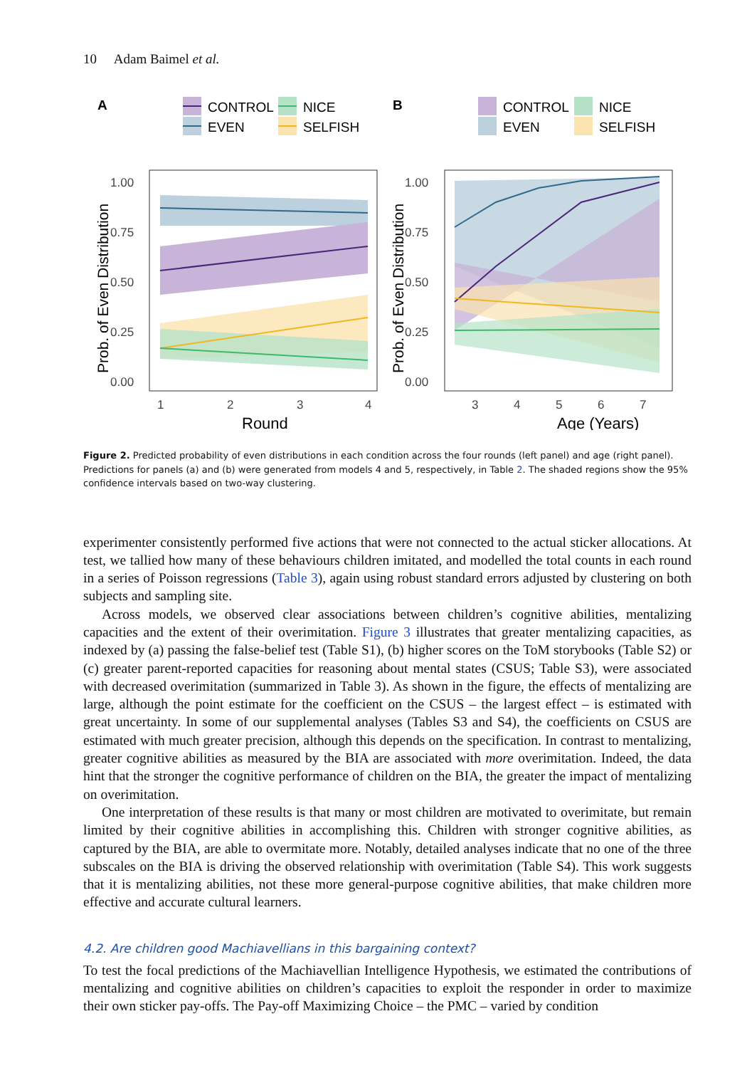10 Adam Baimel et al.
A
CONTROL
NICE
EVEN
SELFISH
B
CONTROL
NICE
EVEN
SELFISH
1.00
0.75
0.50
0.25
0.00
1
2
3
4
1.00
0.75
0.50
0.25
0.00
3
4
5
6
7
Round
Age (Years)
Prob. of Even Distribution
Prob. of Even Distribution
Figure 2. Predicted probability of even distributions in each condition across the four rounds (left panel) and age (right panel). Predictions for panels (a) and (b) were generated from models 4 and 5, respectively, in Table 2. The shaded regions show the 95% confidence intervals based on two-way clustering.
experimenter consistently performed five actions that were not connected to the actual sticker allocations. At test, we tallied how many of these behaviours children imitated, and modelled the total counts in each round in a series of Poisson regressions (Table 3), again using robust standard errors adjusted by clustering on both subjects and sampling site.
Across models, we observed clear associations between children’s cognitive abilities, mentalizing capacities and the extent of their overimitation. Figure 3 illustrates that greater mentalizing capacities, as indexed by (a) passing the false-belief test (Table S1), (b) higher scores on the ToM storybooks (Table S2) or (c) greater parent-reported capacities for reasoning about mental states (CSUS; Table S3), were associated with decreased overimitation (summarized in Table 3). As shown in the figure, the effects of mentalizing are large, although the point estimate for the coefficient on the CSUS – the largest effect – is estimated with great uncertainty. In some of our supplemental analyses (Tables S3 and S4), the coefficients on CSUS are estimated with much greater precision, although this depends on the specification. In contrast to mentalizing, greater cognitive abilities as measured by the BIA are associated with more overimitation. Indeed, the data hint that the stronger the cognitive performance of children on the BIA, the greater the impact of mentalizing on overimitation.
One interpretation of these results is that many or most children are motivated to overimitate, but remain limited by their cognitive abilities in accomplishing this. Children with stronger cognitive abilities, as captured by the BIA, are able to overmitate more. Notably, detailed analyses indicate that no one of the three subscales on the BIA is driving the observed relationship with overimitation (Table S4). This work suggests that it is mentalizing abilities, not these more general-purpose cognitive abilities, that make children more effective and accurate cultural learners.
4.2. Are children good Machiavellians in this bargaining context?
To test the focal predictions of the Machiavellian Intelligence Hypothesis, we estimated the contributions of mentalizing and cognitive abilities on children’s capacities to exploit the responder in order to maximize their own sticker pay-offs. The Pay-off Maximizing Choice – the PMC – varied by condition